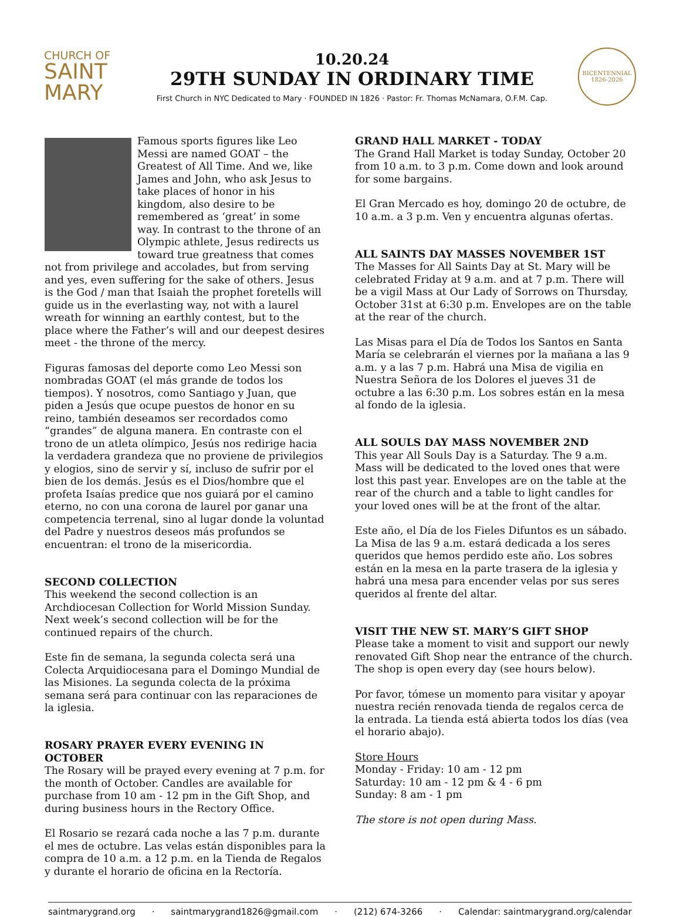CHURCH OF
SAINT
MARY
10.20.24
29TH SUNDAY IN ORDINARY TIME
First Church in NYC Dedicated to Mary · FOUNDED IN 1826 · Pastor: Fr. Thomas McNamara, O.F.M. Cap.
BICENTENNIAL
1826-2026
Famous sports figures like Leo Messi are named GOAT – the Greatest of All Time. And we, like James and John, who ask Jesus to take places of honor in his kingdom, also desire to be remembered as ‘great’ in some way. In contrast to the throne of an Olympic athlete, Jesus redirects us toward true greatness that comes not from privilege and accolades, but from serving and yes, even suffering for the sake of others. Jesus is the God / man that Isaiah the prophet foretells will guide us in the everlasting way, not with a laurel wreath for winning an earthly contest, but to the place where the Father’s will and our deepest desires meet - the throne of the mercy.
Figuras famosas del deporte como Leo Messi son nombradas GOAT (el más grande de todos los tiempos). Y nosotros, como Santiago y Juan, que piden a Jesús que ocupe puestos de honor en su reino, también deseamos ser recordados como “grandes” de alguna manera. En contraste con el trono de un atleta olímpico, Jesús nos redirige hacia la verdadera grandeza que no proviene de privilegios y elogios, sino de servir y sí, incluso de sufrir por el bien de los demás. Jesús es el Dios/hombre que el profeta Isaías predice que nos guiará por el camino eterno, no con una corona de laurel por ganar una competencia terrenal, sino al lugar donde la voluntad del Padre y nuestros deseos más profundos se encuentran: el trono de la misericordia.
SECOND COLLECTION
This weekend the second collection is an Archdiocesan Collection for World Mission Sunday. Next week’s second collection will be for the continued repairs of the church.
Este fin de semana, la segunda colecta será una Colecta Arquidiocesana para el Domingo Mundial de las Misiones. La segunda colecta de la próxima semana será para continuar con las reparaciones de la iglesia.
ROSARY PRAYER EVERY EVENING IN OCTOBER
The Rosary will be prayed every evening at 7 p.m. for the month of October. Candles are available for purchase from 10 am - 12 pm in the Gift Shop, and during business hours in the Rectory Office.
El Rosario se rezará cada noche a las 7 p.m. durante el mes de octubre. Las velas están disponibles para la compra de 10 a.m. a 12 p.m. en la Tienda de Regalos y durante el horario de oficina en la Rectoría.
GRAND HALL MARKET - TODAY
The Grand Hall Market is today Sunday, October 20 from 10 a.m. to 3 p.m. Come down and look around for some bargains.
El Gran Mercado es hoy, domingo 20 de octubre, de 10 a.m. a 3 p.m. Ven y encuentra algunas ofertas.
ALL SAINTS DAY MASSES NOVEMBER 1ST
The Masses for All Saints Day at St. Mary will be celebrated Friday at 9 a.m. and at 7 p.m. There will be a vigil Mass at Our Lady of Sorrows on Thursday, October 31st at 6:30 p.m. Envelopes are on the table at the rear of the church.
Las Misas para el Día de Todos los Santos en Santa María se celebrarán el viernes por la mañana a las 9 a.m. y a las 7 p.m. Habrá una Misa de vigilia en Nuestra Señora de los Dolores el jueves 31 de octubre a las 6:30 p.m. Los sobres están en la mesa al fondo de la iglesia.
ALL SOULS DAY MASS NOVEMBER 2ND
This year All Souls Day is a Saturday. The 9 a.m. Mass will be dedicated to the loved ones that were lost this past year. Envelopes are on the table at the rear of the church and a table to light candles for your loved ones will be at the front of the altar.
Este año, el Día de los Fieles Difuntos es un sábado. La Misa de las 9 a.m. estará dedicada a los seres queridos que hemos perdido este año. Los sobres están en la mesa en la parte trasera de la iglesia y habrá una mesa para encender velas por sus seres queridos al frente del altar.
VISIT THE NEW ST. MARY’S GIFT SHOP
Please take a moment to visit and support our newly renovated Gift Shop near the entrance of the church. The shop is open every day (see hours below).
Por favor, tómese un momento para visitar y apoyar nuestra recién renovada tienda de regalos cerca de la entrada. La tienda está abierta todos los días (vea el horario abajo).
Store Hours
Monday - Friday: 10 am - 12 pm
Saturday: 10 am - 12 pm & 4 - 6 pm
Sunday: 8 am - 1 pm
The store is not open during Mass.
saintmarygrand.org · saintmarygrand1826@gmail.com · (212) 674-3266 · Calendar: saintmarygrand.org/calendar